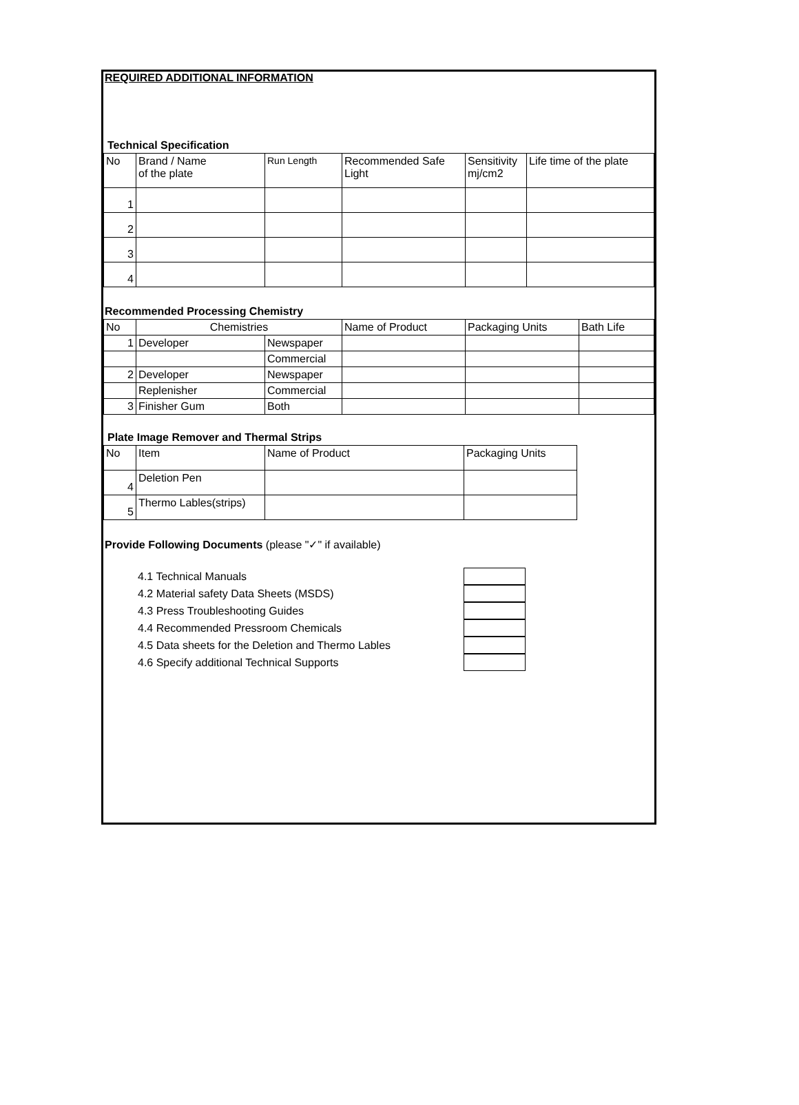REQUIRED ADDITIONAL INFORMATION
Technical Specification
| No | Brand / Name of the plate | Run Length | Recommended Safe Light | Sensitivity mj/cm2 | Life time of the plate |
| --- | --- | --- | --- | --- | --- |
| 1 | | | | | |
| 2 | | | | | |
| 3 | | | | | |
| 4 | | | | | |
Recommended Processing Chemistry
| No | Chemistries | | Name of Product | Packaging Units | Bath Life |
| --- | --- | --- | --- | --- | --- |
| 1 | Developer | Newspaper | | | |
| | | Commercial | | | |
| 2 | Developer | Newspaper | | | |
| | Replenisher | Commercial | | | |
| 3 | Finisher Gum | Both | | | |
Plate Image Remover and Thermal Strips
| No | Item | Name of Product | Packaging Units |
| --- | --- | --- | --- |
| 4 | Deletion Pen | | |
| 5 | Thermo Lables(strips) | | |
Provide Following Documents (please "✓" if available)
4.1 Technical Manuals
4.2 Material safety Data Sheets (MSDS)
4.3 Press Troubleshooting Guides
4.4 Recommended Pressroom Chemicals
4.5 Data sheets for the Deletion and Thermo Lables
4.6 Specify additional Technical Supports